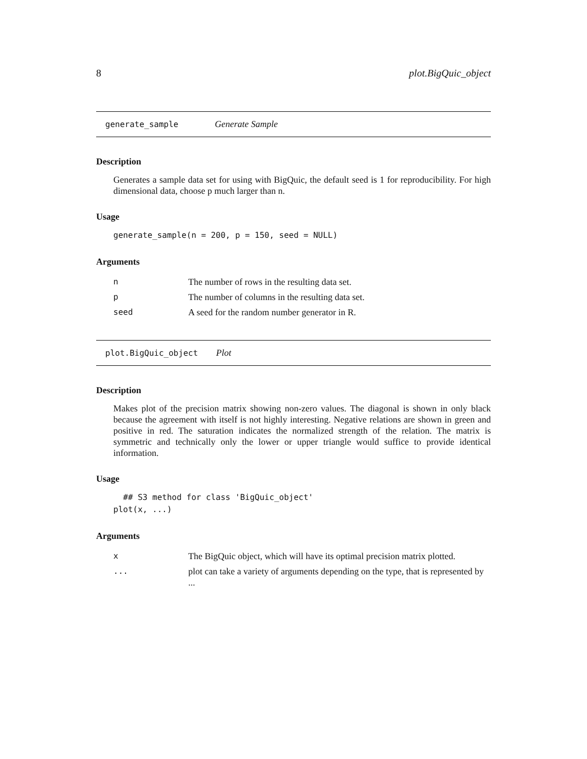8 plot.BigQuic_object
generate_sample Generate Sample
Description
Generates a sample data set for using with BigQuic, the default seed is 1 for reproducibility. For high dimensional data, choose p much larger than n.
Usage
generate_sample(n = 200, p = 150, seed = NULL)
Arguments
| n | The number of rows in the resulting data set. |
| p | The number of columns in the resulting data set. |
| seed | A seed for the random number generator in R. |
plot.BigQuic_object Plot
Description
Makes plot of the precision matrix showing non-zero values. The diagonal is shown in only black because the agreement with itself is not highly interesting. Negative relations are shown in green and positive in red. The saturation indicates the normalized strength of the relation. The matrix is symmetric and technically only the lower or upper triangle would suffice to provide identical information.
Usage
  ## S3 method for class 'BigQuic_object'
plot(x, ...)
Arguments
| x | The BigQuic object, which will have its optimal precision matrix plotted. |
| ... | plot can take a variety of arguments depending on the type, that is represented by ... |